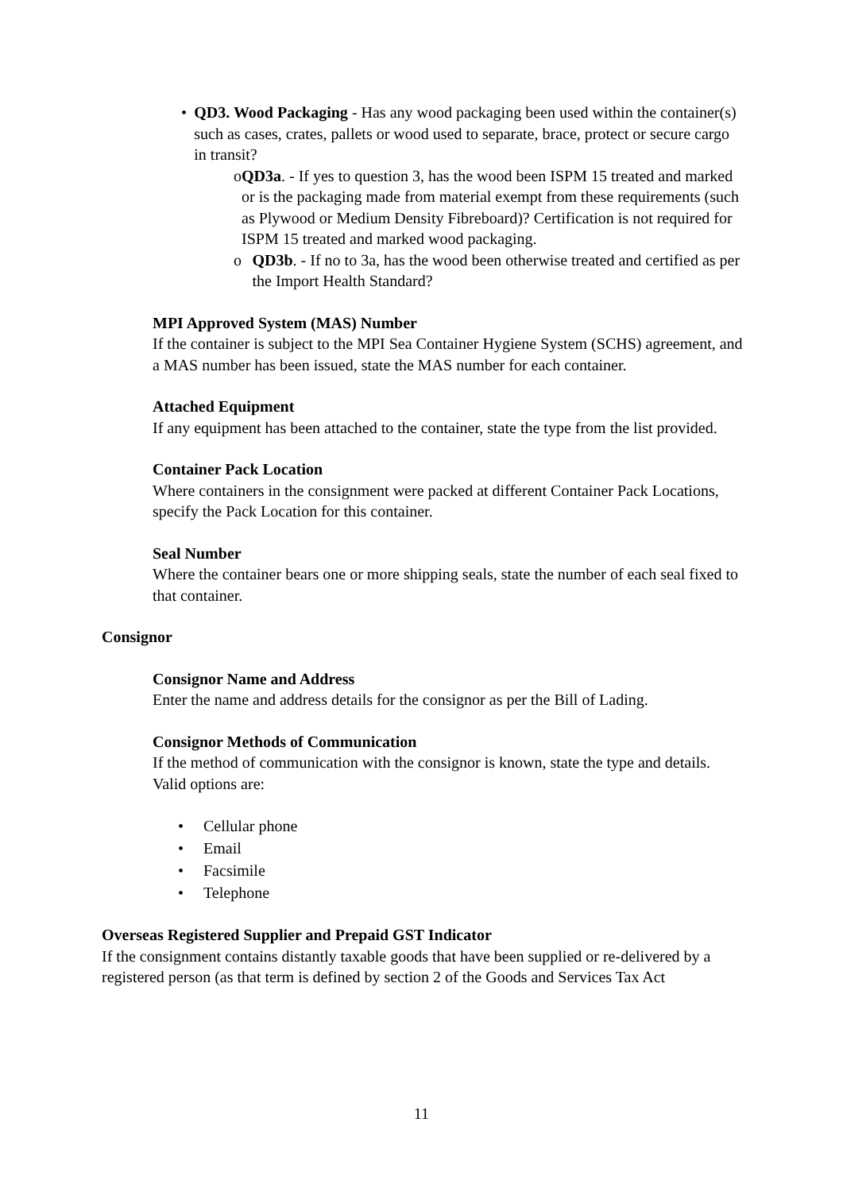• QD3. Wood Packaging - Has any wood packaging been used within the container(s) such as cases, crates, pallets or wood used to separate, brace, protect or secure cargo in transit?
o QD3a. - If yes to question 3, has the wood been ISPM 15 treated and marked or is the packaging made from material exempt from these requirements (such as Plywood or Medium Density Fibreboard)? Certification is not required for ISPM 15 treated and marked wood packaging.
o QD3b. - If no to 3a, has the wood been otherwise treated and certified as per the Import Health Standard?
MPI Approved System (MAS) Number
If the container is subject to the MPI Sea Container Hygiene System (SCHS) agreement, and a MAS number has been issued, state the MAS number for each container.
Attached Equipment
If any equipment has been attached to the container, state the type from the list provided.
Container Pack Location
Where containers in the consignment were packed at different Container Pack Locations, specify the Pack Location for this container.
Seal Number
Where the container bears one or more shipping seals, state the number of each seal fixed to that container.
Consignor
Consignor Name and Address
Enter the name and address details for the consignor as per the Bill of Lading.
Consignor Methods of Communication
If the method of communication with the consignor is known, state the type and details. Valid options are:
• Cellular phone
• Email
• Facsimile
• Telephone
Overseas Registered Supplier and Prepaid GST Indicator
If the consignment contains distantly taxable goods that have been supplied or re-delivered by a registered person (as that term is defined by section 2 of the Goods and Services Tax Act
11